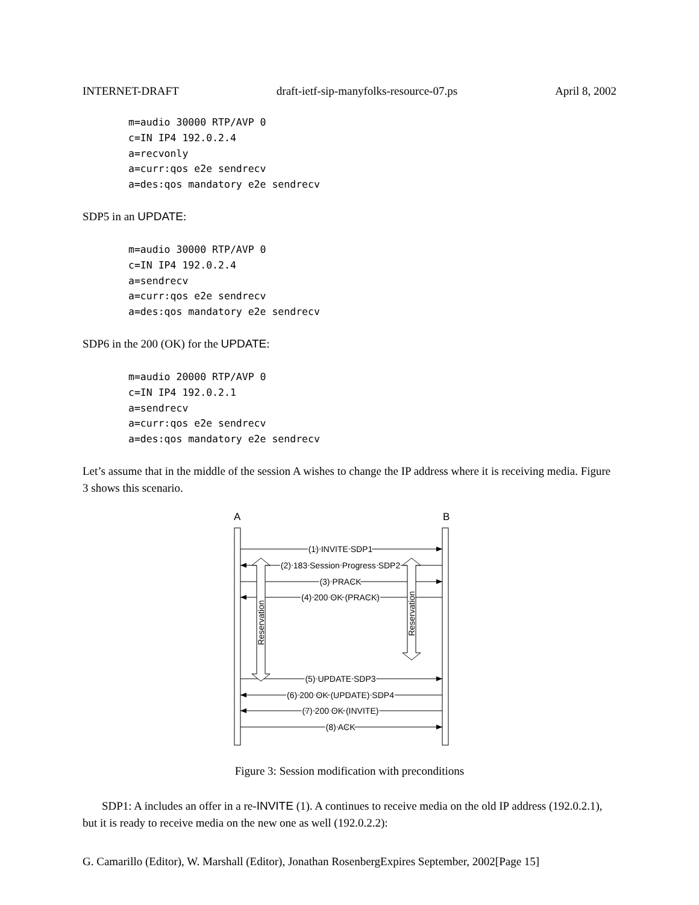INTERNET-DRAFT draft-ietf-sip-manyfolks-resource-07.ps April 8, 2002
m=audio 30000 RTP/AVP 0
c=IN IP4 192.0.2.4
a=recvonly
a=curr:qos e2e sendrecv
a=des:qos mandatory e2e sendrecv
SDP5 in an UPDATE:
m=audio 30000 RTP/AVP 0
c=IN IP4 192.0.2.4
a=sendrecv
a=curr:qos e2e sendrecv
a=des:qos mandatory e2e sendrecv
SDP6 in the 200 (OK) for the UPDATE:
m=audio 20000 RTP/AVP 0
c=IN IP4 192.0.2.1
a=sendrecv
a=curr:qos e2e sendrecv
a=des:qos mandatory e2e sendrecv
Let’s assume that in the middle of the session A wishes to change the IP address where it is receiving media. Figure 3 shows this scenario.
A
B
(1) INVITE SDP1
(2) 183 Session Progress SDP2
(3) PRACK
(4) 200 OK (PRACK)
(5) UPDATE SDP3
(6) 200 OK (UPDATE) SDP4
(7) 200 OK (INVITE)
(8) ACK
Reservation
Reservation
Figure 3: Session modification with preconditions
SDP1: A includes an offer in a re-INVITE (1). A continues to receive media on the old IP address (192.0.2.1), but it is ready to receive media on the new one as well (192.0.2.2):
G. Camarillo (Editor), W. Marshall (Editor), Jonathan RosenbergExpires September, 2002[Page 15]